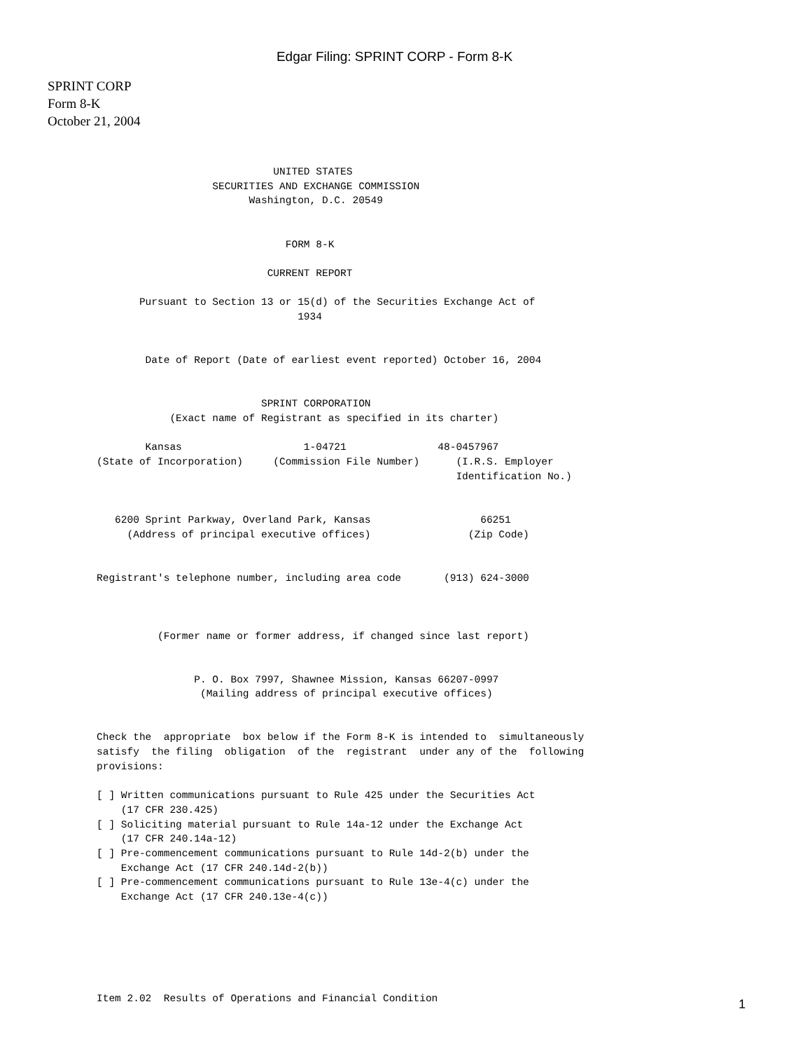Edgar Filing: SPRINT CORP - Form 8-K
SPRINT CORP
Form 8-K
October 21, 2004
                             UNITED STATES
                   SECURITIES AND EXCHANGE COMMISSION
                         Washington, D.C. 20549


                               FORM 8-K

                            CURRENT REPORT

       Pursuant to Section 13 or 15(d) of the Securities Exchange Act of
                                 1934


        Date of Report (Date of earliest event reported) October 16, 2004


                           SPRINT CORPORATION
            (Exact name of Registrant as specified in its charter)

        Kansas                    1-04721               48-0457967
(State of Incorporation)     (Commission File Number)      (I.R.S. Employer
                                                           Identification No.)


   6200 Sprint Parkway, Overland Park, Kansas                  66251
     (Address of principal executive offices)                (Zip Code)


Registrant's telephone number, including area code       (913) 624-3000



          (Former name or former address, if changed since last report)


                P. O. Box 7997, Shawnee Mission, Kansas 66207-0997
                 (Mailing address of principal executive offices)


Check the  appropriate  box below if the Form 8-K is intended to  simultaneously
satisfy  the filing  obligation  of the  registrant  under any of the  following
provisions:

[ ] Written communications pursuant to Rule 425 under the Securities Act
    (17 CFR 230.425)
[ ] Soliciting material pursuant to Rule 14a-12 under the Exchange Act
    (17 CFR 240.14a-12)
[ ] Pre-commencement communications pursuant to Rule 14d-2(b) under the
    Exchange Act (17 CFR 240.14d-2(b))
[ ] Pre-commencement communications pursuant to Rule 13e-4(c) under the
    Exchange Act (17 CFR 240.13e-4(c))






Item 2.02  Results of Operations and Financial Condition
1